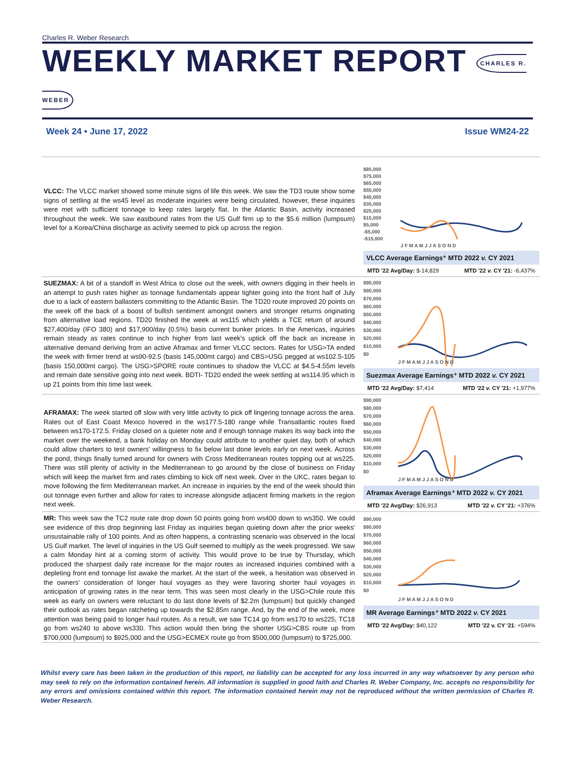Charles R. Weber Research
WEEKLY MARKET REPORT CHARLES R. WEBER
Week 24 • June 17, 2022 Issue WM24-22
VLCC: The VLCC market showed some minute signs of life this week. We saw the TD3 route show some signs of settling at the ws45 level as moderate inquiries were being circulated, however, these inquiries were met with sufficient tonnage to keep rates largely flat. In the Atlantic Basin, activity increased throughout the week. We saw eastbound rates from the US Gulf firm up to the $5.6 million (lumpsum) level for a Korea/China discharge as activity seemed to pick up across the region.
$85,000
$75,000
$65,000
$55,000
$45,000
$35,000
$25,000
$15,000
$5,000
-$5,000
-$15,000
J F M A M J J A S O N D
VLCC Average Earnings⁺ MTD 2022 v. CY 2021
MTD '22 Avg/Day: $-14,829 MTD '22 v. CY '21: -6,437%
SUEZMAX: A bit of a standoff in West Africa to close out the week, with owners digging in their heels in an attempt to push rates higher as tonnage fundamentals appear tighter going into the front half of July due to a lack of eastern ballasters committing to the Atlantic Basin. The TD20 route improved 20 points on the week off the back of a boost of bullish sentiment amongst owners and stronger returns originating from alternative load regions. TD20 finished the week at ws115 which yields a TCE return of around $27,400/day (IFO 380) and $17,900/day (0.5%) basis current bunker prices. In the Americas, inquiries remain steady as rates continue to inch higher from last week's uptick off the back an increase in alternative demand deriving from an active Aframax and firmer VLCC sectors. Rates for USG>TA ended the week with firmer trend at ws90-92.5 (basis 145,000mt cargo) and CBS>USG pegged at ws102.5-105 (basis 150,000mt cargo). The USG>SPORE route continues to shadow the VLCC at $4.5-4.55m levels and remain date sensitive going into next week. BDTI- TD20 ended the week settling at ws114.95 which is up 21 points from this time last week.
$90,000
$80,000
$70,000
$60,000
$50,000
$40,000
$30,000
$20,000
$10,000
$0
J F M A M J J A S O N D
Suezmax Average Earnings⁺ MTD 2022 v. CY 2021
MTD '22 Avg/Day: $7,414 MTD '22 v. CY '21: +1,977%
AFRAMAX: The week started off slow with very little activity to pick off lingering tonnage across the area. Rates out of East Coast Mexico hovered in the ws177.5-180 range while Transatlantic routes fixed between ws170-172.5. Friday closed on a quieter note and if enough tonnage makes its way back into the market over the weekend, a bank holiday on Monday could attribute to another quiet day, both of which could allow charters to test owners' willingness to fix below last done levels early on next week. Across the pond, things finally turned around for owners with Cross Mediterranean routes topping out at ws225. There was still plenty of activity in the Mediterranean to go around by the close of business on Friday which will keep the market firm and rates climbing to kick off next week. Over in the UKC, rates began to move following the firm Mediterranean market. An increase in inquiries by the end of the week should thin out tonnage even further and allow for rates to increase alongside adjacent firming markets in the region next week.
$90,000
$80,000
$70,000
$60,000
$50,000
$40,000
$30,000
$20,000
$10,000
$0
J F M A M J J A S O N D
Aframax Average Earnings⁺ MTD 2022 v. CY 2021
MTD '22 Avg/Day: $26,913 MTD '22 v. CY '21: +376%
MR: This week saw the TC2 route rate drop down 50 points going from ws400 down to ws350. We could see evidence of this drop beginning last Friday as inquiries began quieting down after the prior weeks' unsustainable rally of 100 points. And as often happens, a contrasting scenario was observed in the local US Gulf market. The level of inquiries in the US Gulf seemed to multiply as the week progressed. We saw a calm Monday hint at a coming storm of activity. This would prove to be true by Thursday, which produced the sharpest daily rate increase for the major routes as increased inquiries combined with a depleting front end tonnage list awake the market. At the start of the week, a hesitation was observed in the owners' consideration of longer haul voyages as they were favoring shorter haul voyages in anticipation of growing rates in the near term. This was seen most clearly in the USG>Chile route this week as early on owners were reluctant to do last done levels of $2.2m (lumpsum) but quickly changed their outlook as rates began ratcheting up towards the $2.85m range. And, by the end of the week, more attention was being paid to longer haul routes. As a result, we saw TC14 go from ws170 to ws225, TC18 go from ws240 to above ws330. This action would then bring the shorter USG>CBS route up from $700,000 (lumpsum) to $925,000 and the USG>ECMEX route go from $500,000 (lumpsum) to $725,000.
$90,000
$80,000
$70,000
$60,000
$50,000
$40,000
$30,000
$20,000
$10,000
$0
J F M A M J J A S O N D
MR Average Earnings⁺ MTD 2022 v. CY 2021
MTD '22 Avg/Day: $40,122 MTD '22 v. CY '21: +594%
Whilst every care has been taken in the production of this report, no liability can be accepted for any loss incurred in any way whatsoever by any person who may seek to rely on the information contained herein. All information is supplied in good faith and Charles R. Weber Company, Inc. accepts no responsibility for any errors and omissions contained within this report. The information contained herein may not be reproduced without the written permission of Charles R. Weber Research.